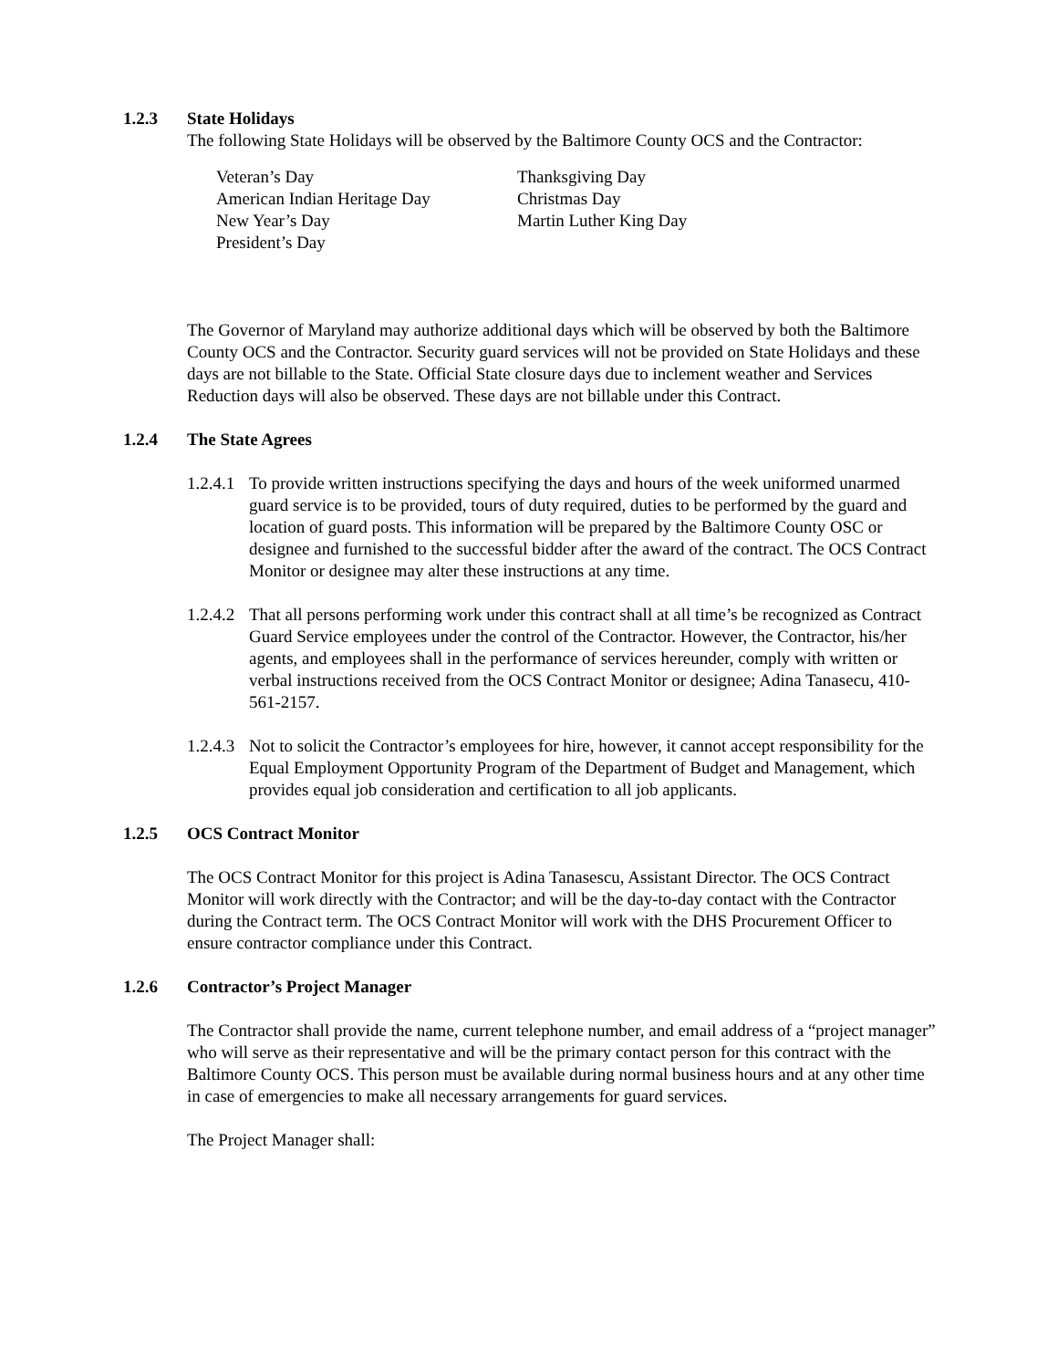1.2.3 State Holidays
The following State Holidays will be observed by the Baltimore County OCS and the Contractor:
Veteran’s Day
Thanksgiving Day
American Indian Heritage Day
Christmas Day
New Year’s Day
Martin Luther King Day
President’s Day
The Governor of Maryland may authorize additional days which will be observed by both the Baltimore County OCS and the Contractor. Security guard services will not be provided on State Holidays and these days are not billable to the State. Official State closure days due to inclement weather and Services Reduction days will also be observed. These days are not billable under this Contract.
1.2.4 The State Agrees
1.2.4.1
To provide written instructions specifying the days and hours of the week uniformed unarmed guard service is to be provided, tours of duty required, duties to be performed by the guard and location of guard posts. This information will be prepared by the Baltimore County OSC or designee and furnished to the successful bidder after the award of the contract. The OCS Contract Monitor or designee may alter these instructions at any time.
1.2.4.2
That all persons performing work under this contract shall at all time’s be recognized as Contract Guard Service employees under the control of the Contractor. However, the Contractor, his/her agents, and employees shall in the performance of services hereunder, comply with written or verbal instructions received from the OCS Contract Monitor or designee; Adina Tanasecu, 410-561-2157.
1.2.4.3
Not to solicit the Contractor’s employees for hire, however, it cannot accept responsibility for the Equal Employment Opportunity Program of the Department of Budget and Management, which provides equal job consideration and certification to all job applicants.
1.2.5 OCS Contract Monitor
The OCS Contract Monitor for this project is Adina Tanasescu, Assistant Director. The OCS Contract Monitor will work directly with the Contractor; and will be the day-to-day contact with the Contractor during the Contract term. The OCS Contract Monitor will work with the DHS Procurement Officer to ensure contractor compliance under this Contract.
1.2.6 Contractor’s Project Manager
The Contractor shall provide the name, current telephone number, and email address of a “project manager” who will serve as their representative and will be the primary contact person for this contract with the Baltimore County OCS. This person must be available during normal business hours and at any other time in case of emergencies to make all necessary arrangements for guard services.
The Project Manager shall: